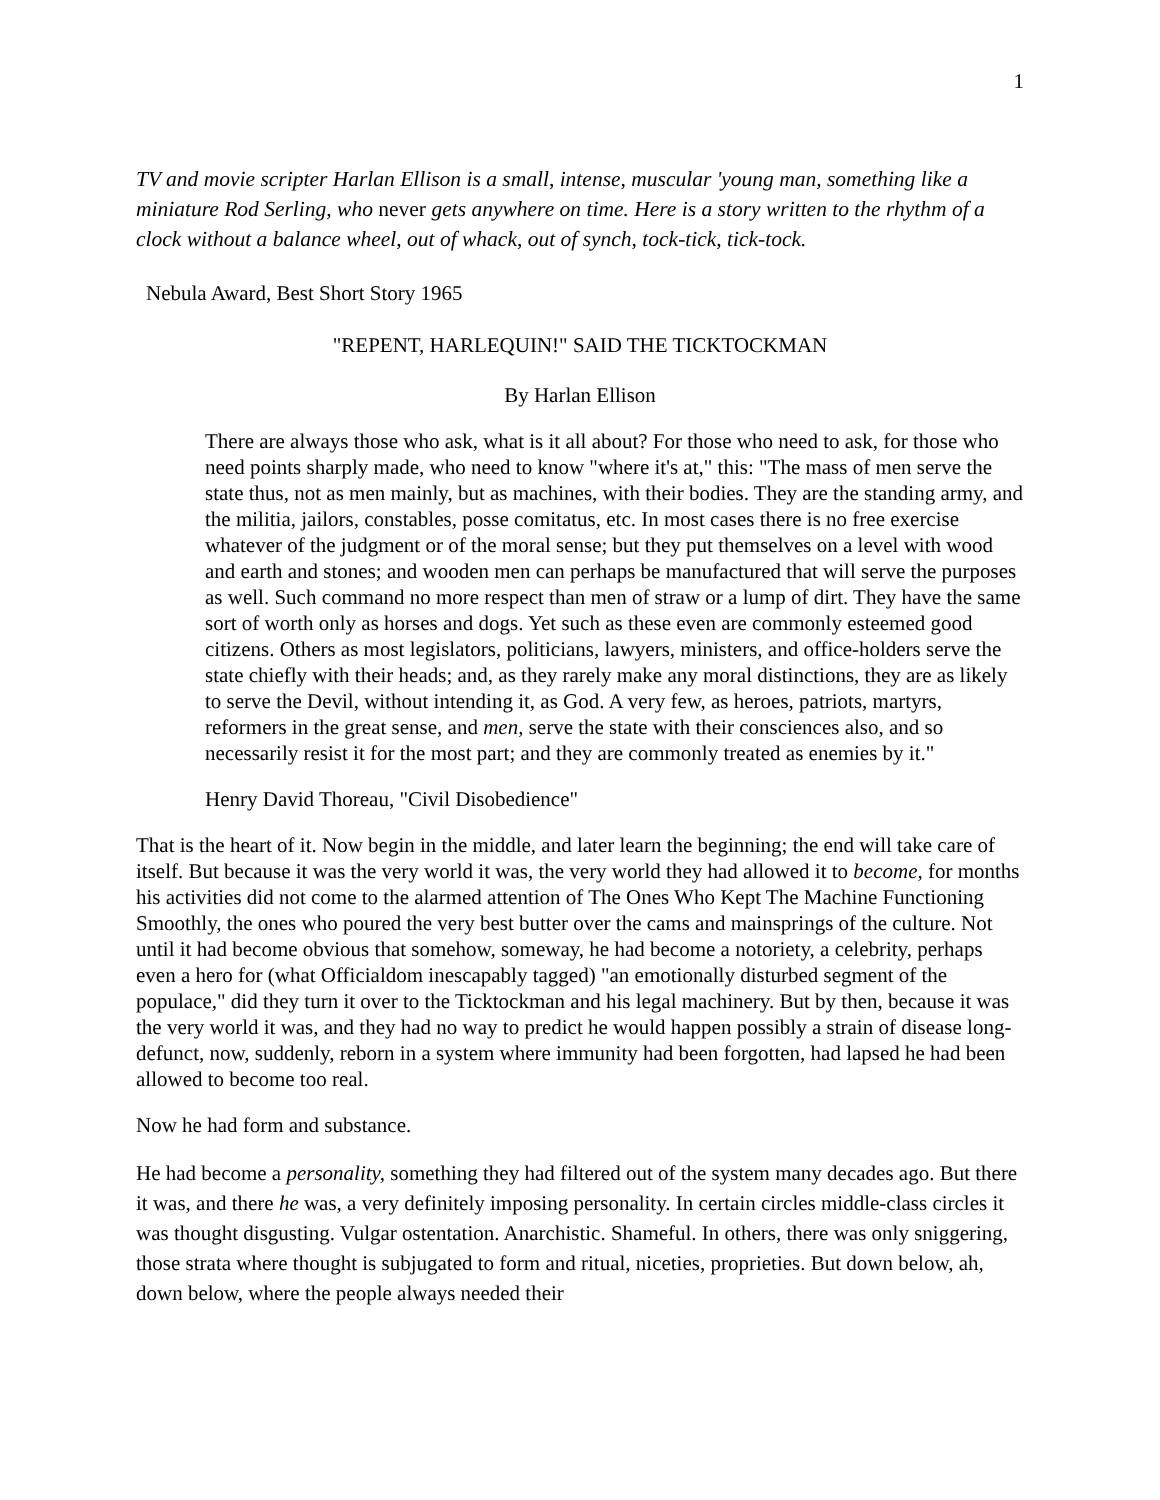1
TV and movie scripter Harlan Ellison is a small, intense, muscular 'young man, something like a miniature Rod Serling, who never gets anywhere on time. Here is a story written to the rhythm of a clock without a balance wheel, out of whack, out of synch, tock-tick, tick-tock.
Nebula Award, Best Short Story 1965
"REPENT, HARLEQUIN!" SAID THE TICKTOCKMAN
By Harlan Ellison
There are always those who ask, what is it all about? For those who need to ask, for those who need points sharply made, who need to know "where it's at," this: "The mass of men serve the state thus, not as men mainly, but as machines, with their bodies. They are the standing army, and the militia, jailors, constables, posse comitatus, etc. In most cases there is no free exercise whatever of the judgment or of the moral sense; but they put themselves on a level with wood and earth and stones; and wooden men can perhaps be manufactured that will serve the purposes as well. Such command no more respect than men of straw or a lump of dirt. They have the same sort of worth only as horses and dogs. Yet such as these even are commonly esteemed good citizens. Others as most legislators, politicians, lawyers, ministers, and office-holders serve the state chiefly with their heads; and, as they rarely make any moral distinctions, they are as likely to serve the Devil, without intending it, as God. A very few, as heroes, patriots, martyrs, reformers in the great sense, and men, serve the state with their consciences also, and so necessarily resist it for the most part; and they are commonly treated as enemies by it."
Henry David Thoreau, "Civil Disobedience"
That is the heart of it. Now begin in the middle, and later learn the beginning; the end will take care of itself. But because it was the very world it was, the very world they had allowed it to become, for months his activities did not come to the alarmed attention of The Ones Who Kept The Machine Functioning Smoothly, the ones who poured the very best butter over the cams and mainsprings of the culture. Not until it had become obvious that somehow, someway, he had become a notoriety, a celebrity, perhaps even a hero for (what Officialdom inescapably tagged) "an emotionally disturbed segment of the populace," did they turn it over to the Ticktockman and his legal machinery. But by then, because it was the very world it was, and they had no way to predict he would happen possibly a strain of disease long-defunct, now, suddenly, reborn in a system where immunity had been forgotten, had lapsed he had been allowed to become too real.
Now he had form and substance.
He had become a personality, something they had filtered out of the system many decades ago. But there it was, and there he was, a very definitely imposing personality. In certain circles middle-class circles it was thought disgusting. Vulgar ostentation. Anarchistic. Shameful. In others, there was only sniggering, those strata where thought is subjugated to form and ritual, niceties, proprieties. But down below, ah, down below, where the people always needed their